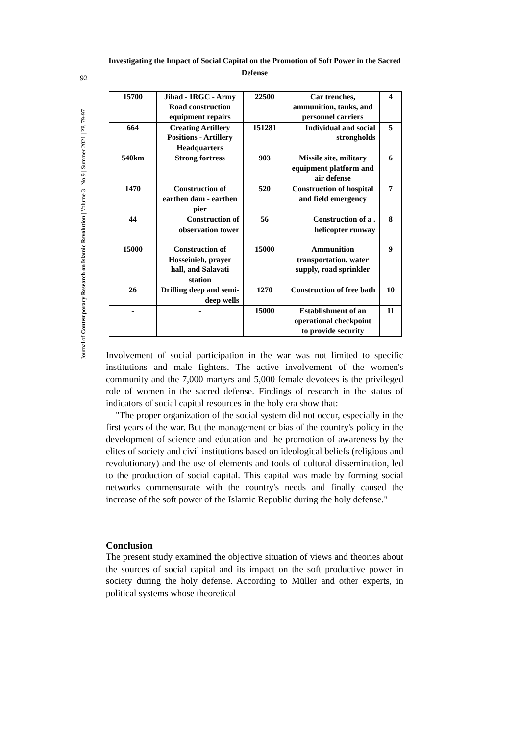92
Journal of Contemporary Research on Islamic Revolution | Volume 3 | No.9 | Summer 2021 | PP. 79-97
Investigating the Impact of Social Capital on the Promotion of Soft Power in the Sacred Defense
| 15700 | Jihad - IRGC - Army Road construction equipment repairs | 22500 | Car trenches, ammunition, tanks, and personnel carriers | 4 |
| 664 | Creating Artillery Positions - Artillery Headquarters | 151281 | Individual and social strongholds | 5 |
| 540km | Strong fortress | 903 | Missile site, military equipment platform and air defense | 6 |
| 1470 | Construction of earthen dam - earthen pier | 520 | Construction of hospital and field emergency | 7 |
| 44 | Construction of observation tower | 56 | Construction of a . helicopter runway | 8 |
| 15000 | Construction of Hosseinieh, prayer hall, and Salavati station | 15000 | Ammunition transportation, water supply, road sprinkler | 9 |
| 26 | Drilling deep and semi-deep wells | 1270 | Construction of free bath | 10 |
| - | - | 15000 | Establishment of an operational checkpoint to provide security | 11 |
Involvement of social participation in the war was not limited to specific institutions and male fighters. The active involvement of the women's community and the 7,000 martyrs and 5,000 female devotees is the privileged role of women in the sacred defense. Findings of research in the status of indicators of social capital resources in the holy era show that:
"The proper organization of the social system did not occur, especially in the first years of the war. But the management or bias of the country's policy in the development of science and education and the promotion of awareness by the elites of society and civil institutions based on ideological beliefs (religious and revolutionary) and the use of elements and tools of cultural dissemination, led to the production of social capital. This capital was made by forming social networks commensurate with the country's needs and finally caused the increase of the soft power of the Islamic Republic during the holy defense."
Conclusion
The present study examined the objective situation of views and theories about the sources of social capital and its impact on the soft productive power in society during the holy defense. According to Müller and other experts, in political systems whose theoretical